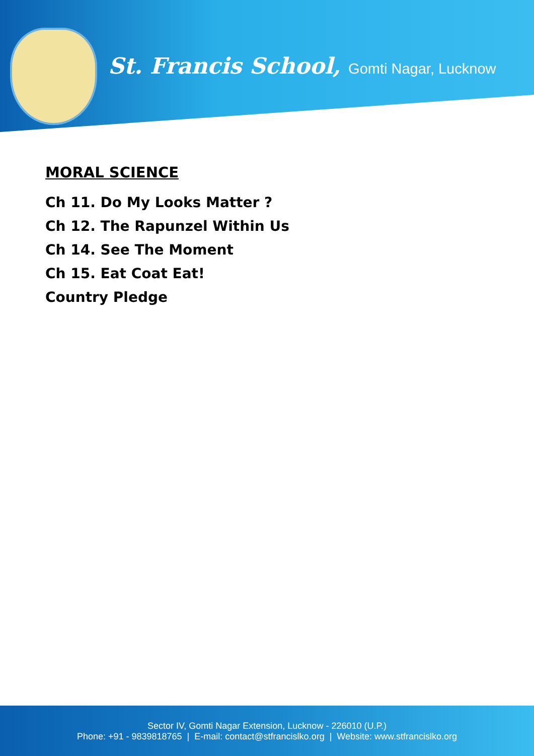St. Francis School, Gomti Nagar, Lucknow
MORAL SCIENCE
Ch 11. Do My Looks Matter ?
Ch 12. The Rapunzel Within Us
Ch 14. See The Moment
Ch 15. Eat Coat Eat!
Country Pledge
Sector IV, Gomti Nagar Extension, Lucknow - 226010 (U.P.)
Phone: +91 - 9839818765 | E-mail: contact@stfrancislko.org | Website: www.stfrancislko.org